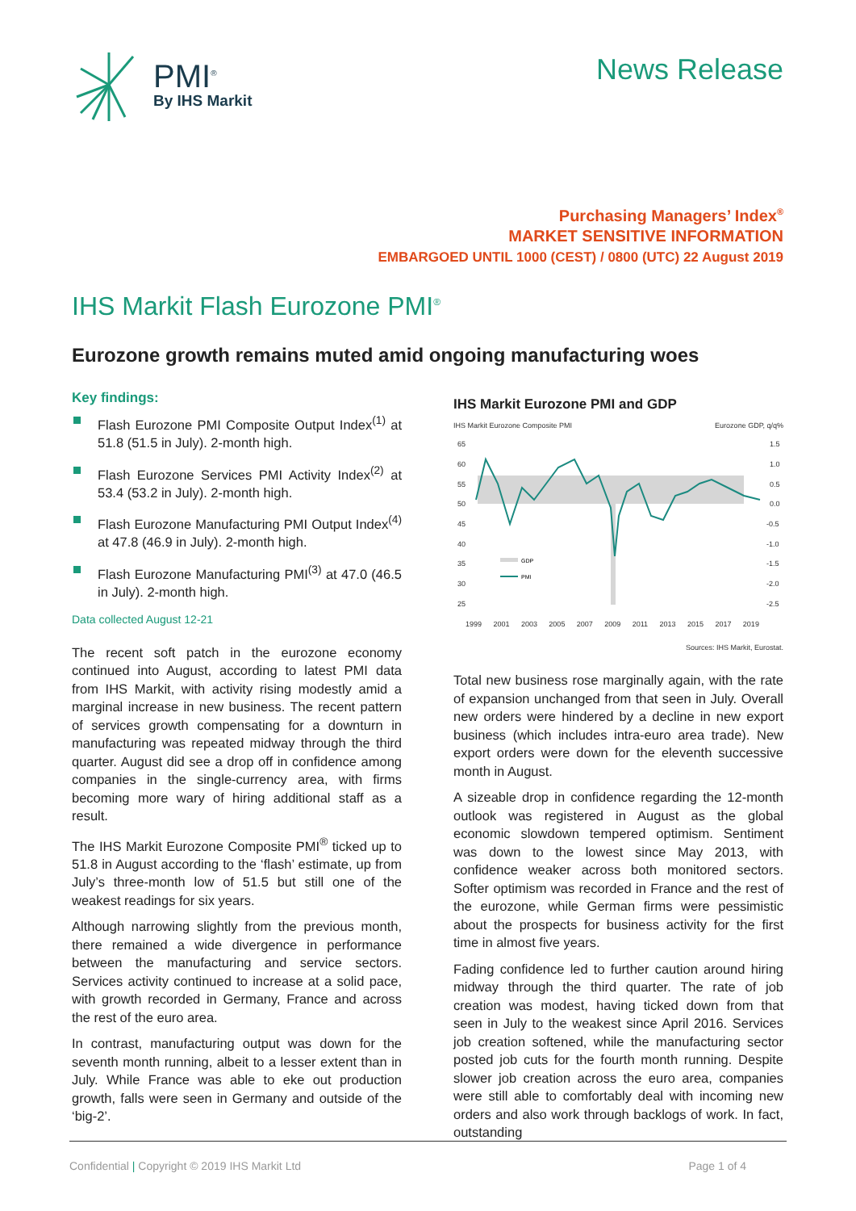PMI<sup>®</sup>
By IHS Markit
News Release
Purchasing Managers’ Index<sup>®</sup>
MARKET SENSITIVE INFORMATION
EMBARGOED UNTIL 1000 (CEST) / 0800 (UTC) 22 August 2019
IHS Markit Flash Eurozone PMI<sup>®</sup>
Eurozone growth remains muted amid ongoing manufacturing woes
Key findings:
Flash Eurozone PMI Composite Output Index<sup>(1)</sup> at 51.8 (51.5 in July). 2-month high.
Flash Eurozone Services PMI Activity Index<sup>(2)</sup> at 53.4 (53.2 in July). 2-month high.
Flash Eurozone Manufacturing PMI Output Index<sup>(4)</sup> at 47.8 (46.9 in July). 2-month high.
Flash Eurozone Manufacturing PMI<sup>(3)</sup> at 47.0 (46.5 in July). 2-month high.
Data collected August 12-21
The recent soft patch in the eurozone economy continued into August, according to latest PMI data from IHS Markit, with activity rising modestly amid a marginal increase in new business. The recent pattern of services growth compensating for a downturn in manufacturing was repeated midway through the third quarter. August did see a drop off in confidence among companies in the single-currency area, with firms becoming more wary of hiring additional staff as a result.
The IHS Markit Eurozone Composite PMI<sup>®</sup> ticked up to 51.8 in August according to the ‘flash’ estimate, up from July’s three-month low of 51.5 but still one of the weakest readings for six years.
Although narrowing slightly from the previous month, there remained a wide divergence in performance between the manufacturing and service sectors. Services activity continued to increase at a solid pace, with growth recorded in Germany, France and across the rest of the euro area.
In contrast, manufacturing output was down for the seventh month running, albeit to a lesser extent than in July. While France was able to eke out production growth, falls were seen in Germany and outside of the ‘big-2’.
IHS Markit Eurozone PMI and GDP
IHS Markit Eurozone Composite PMI Eurozone GDP, q/q%
65
60
55
50
45
40
35
30
25
1.5
1.0
0.5
0.0
-0.5
-1.0
-1.5
-2.0
-2.5
GDP
PMI
1999 2001 2003 2005 2007 2009 2011 2013 2015 2017 2019
Sources: IHS Markit, Eurostat.
Total new business rose marginally again, with the rate of expansion unchanged from that seen in July. Overall new orders were hindered by a decline in new export business (which includes intra-euro area trade). New export orders were down for the eleventh successive month in August.
A sizeable drop in confidence regarding the 12-month outlook was registered in August as the global economic slowdown tempered optimism. Sentiment was down to the lowest since May 2013, with confidence weaker across both monitored sectors. Softer optimism was recorded in France and the rest of the eurozone, while German firms were pessimistic about the prospects for business activity for the first time in almost five years.
Fading confidence led to further caution around hiring midway through the third quarter. The rate of job creation was modest, having ticked down from that seen in July to the weakest since April 2016. Services job creation softened, while the manufacturing sector posted job cuts for the fourth month running. Despite slower job creation across the euro area, companies were still able to comfortably deal with incoming new orders and also work through backlogs of work. In fact, outstanding
Confidential | Copyright © 2019 IHS Markit Ltd Page 1 of 4